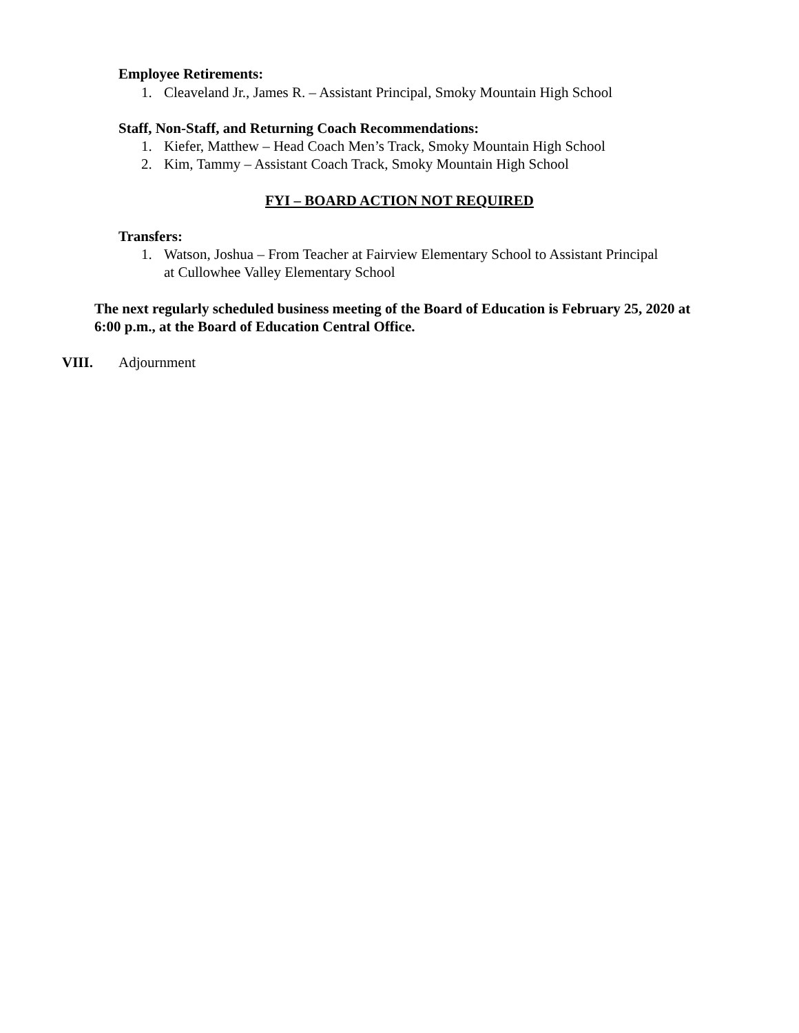Employee Retirements:
1. Cleaveland Jr., James R. – Assistant Principal, Smoky Mountain High School
Staff, Non-Staff, and Returning Coach Recommendations:
1. Kiefer, Matthew – Head Coach Men’s Track, Smoky Mountain High School
2. Kim, Tammy – Assistant Coach Track, Smoky Mountain High School
FYI – BOARD ACTION NOT REQUIRED
Transfers:
1. Watson, Joshua – From Teacher at Fairview Elementary School to Assistant Principal
at Cullowhee Valley Elementary School
The next regularly scheduled business meeting of the Board of Education is February 25, 2020 at 6:00 p.m., at the Board of Education Central Office.
VIII. Adjournment